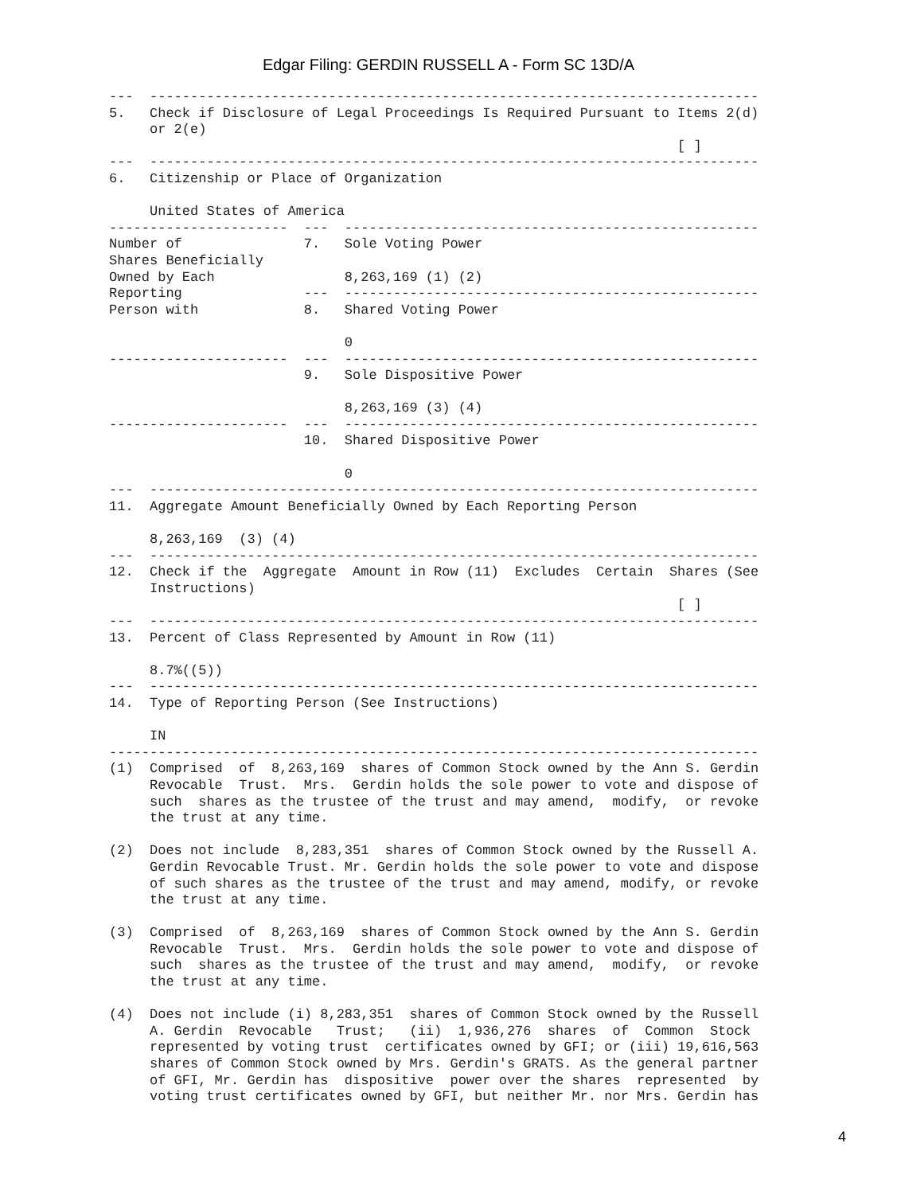Edgar Filing: GERDIN RUSSELL A - Form SC 13D/A
---  ---------------------------------------------------------------------------
5.   Check if Disclosure of Legal Proceedings Is Required Pursuant to Items 2(d)
     or 2(e)
                                                                      [ ]
---  ---------------------------------------------------------------------------
6.   Citizenship or Place of Organization

     United States of America
----------------------  ---  ---------------------------------------------------
Number of               7.   Sole Voting Power
Shares Beneficially
Owned by Each                8,263,169 (1) (2)
Reporting               ---  ---------------------------------------------------
Person with             8.   Shared Voting Power

                             0
----------------------  ---  ---------------------------------------------------
                        9.   Sole Dispositive Power

                             8,263,169 (3) (4)
----------------------  ---  ---------------------------------------------------
                        10.  Shared Dispositive Power

                             0
---  ---------------------------------------------------------------------------
11.  Aggregate Amount Beneficially Owned by Each Reporting Person

     8,263,169  (3) (4)
---  ---------------------------------------------------------------------------
12.  Check if the  Aggregate  Amount in Row (11)  Excludes  Certain  Shares (See
     Instructions)
                                                                      [ ]
---  ---------------------------------------------------------------------------
13.  Percent of Class Represented by Amount in Row (11)

     8.7%((5))
---  ---------------------------------------------------------------------------
14.  Type of Reporting Person (See Instructions)

     IN
--------------------------------------------------------------------------------
(1)  Comprised  of  8,263,169  shares of Common Stock owned by the Ann S. Gerdin
     Revocable  Trust.  Mrs.  Gerdin holds the sole power to vote and dispose of
     such  shares as the trustee of the trust and may amend,  modify,  or revoke
     the trust at any time.

(2)  Does not include  8,283,351  shares of Common Stock owned by the Russell A.
     Gerdin Revocable Trust. Mr. Gerdin holds the sole power to vote and dispose
     of such shares as the trustee of the trust and may amend, modify, or revoke
     the trust at any time.

(3)  Comprised  of  8,263,169  shares of Common Stock owned by the Ann S. Gerdin
     Revocable  Trust.  Mrs.  Gerdin holds the sole power to vote and dispose of
     such  shares as the trustee of the trust and may amend,  modify,  or revoke
     the trust at any time.

(4)  Does not include (i) 8,283,351  shares of Common Stock owned by the Russell
     A. Gerdin  Revocable   Trust;   (ii)  1,936,276  shares  of  Common  Stock
     represented by voting trust  certificates owned by GFI; or (iii) 19,616,563
     shares of Common Stock owned by Mrs. Gerdin's GRATS. As the general partner
     of GFI, Mr. Gerdin has  dispositive  power over the shares  represented  by
     voting trust certificates owned by GFI, but neither Mr. nor Mrs. Gerdin has
4